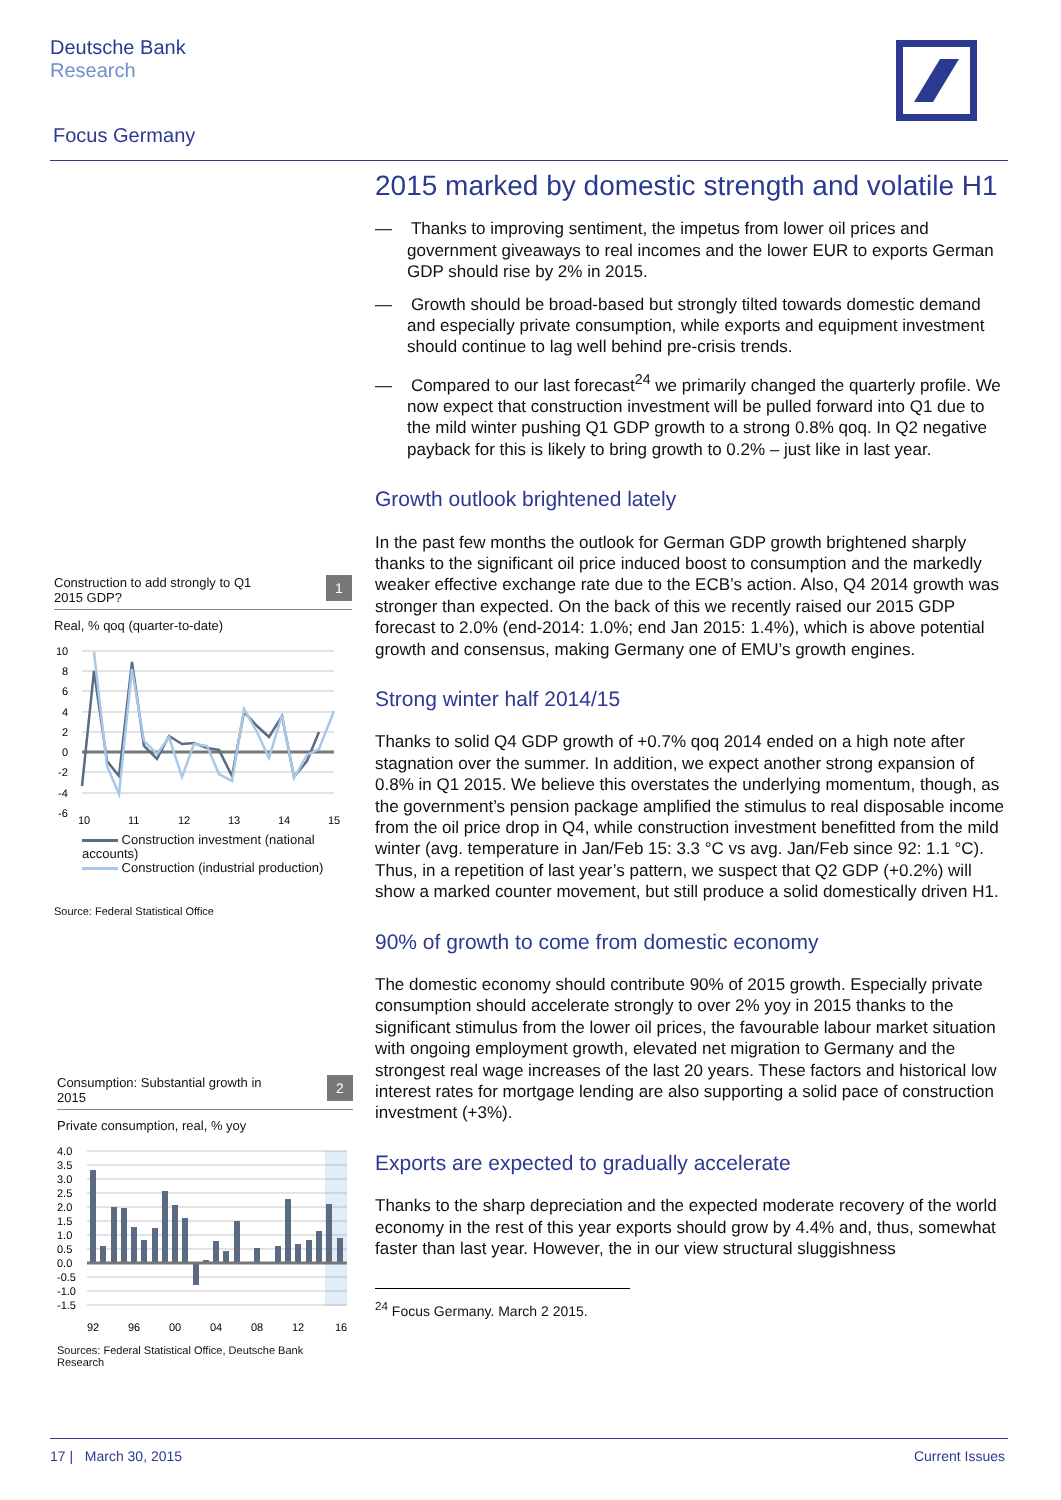Deutsche Bank
Research
Focus Germany
2015 marked by domestic strength and volatile H1
— Thanks to improving sentiment, the impetus from lower oil prices and government giveaways to real incomes and the lower EUR to exports German GDP should rise by 2% in 2015.
— Growth should be broad-based but strongly tilted towards domestic demand and especially private consumption, while exports and equipment investment should continue to lag well behind pre-crisis trends.
— Compared to our last forecast<sup>24</sup> we primarily changed the quarterly profile. We now expect that construction investment will be pulled forward into Q1 due to the mild winter pushing Q1 GDP growth to a strong 0.8% qoq. In Q2 negative payback for this is likely to bring growth to 0.2% – just like in last year.
Growth outlook brightened lately
In the past few months the outlook for German GDP growth brightened sharply thanks to the significant oil price induced boost to consumption and the markedly weaker effective exchange rate due to the ECB’s action. Also, Q4 2014 growth was stronger than expected. On the back of this we recently raised our 2015 GDP forecast to 2.0% (end-2014: 1.0%; end Jan 2015: 1.4%), which is above potential growth and consensus, making Germany one of EMU’s growth engines.
Strong winter half 2014/15
Thanks to solid Q4 GDP growth of +0.7% qoq 2014 ended on a high note after stagnation over the summer. In addition, we expect another strong expansion of 0.8% in Q1 2015. We believe this overstates the underlying momentum, though, as the government’s pension package amplified the stimulus to real disposable income from the oil price drop in Q4, while construction investment benefitted from the mild winter (avg. temperature in Jan/Feb 15: 3.3 °C vs avg. Jan/Feb since 92: 1.1 °C). Thus, in a repetition of last year’s pattern, we suspect that Q2 GDP (+0.2%) will show a marked counter movement, but still produce a solid domestically driven H1.
90% of growth to come from domestic economy
The domestic economy should contribute 90% of 2015 growth. Especially private consumption should accelerate strongly to over 2% yoy in 2015 thanks to the significant stimulus from the lower oil prices, the favourable labour market situation with ongoing employment growth, elevated net migration to Germany and the strongest real wage increases of the last 20 years. These factors and historical low interest rates for mortgage lending are also supporting a solid pace of construction investment (+3%).
Exports are expected to gradually accelerate
Thanks to the sharp depreciation and the expected moderate recovery of the world economy in the rest of this year exports should grow by 4.4% and, thus, somewhat faster than last year. However, the in our view structural sluggishness
<sup>24</sup> Focus Germany. March 2 2015.
Construction to add strongly to Q1
2015 GDP? 1
Real, % qoq (quarter-to-date)
10
8
6
4
2
0
-2
-4
-6
10
11
12
13
14
15
Construction investment (national accounts)
Construction (industrial production)
Source: Federal Statistical Office
Consumption: Substantial growth in
2015 2
Private consumption, real, % yoy
4.0
3.5
3.0
2.5
2.0
1.5
1.0
0.5
0.0
-0.5
-1.0
-1.5
92
96
00
04
08
12
16
Sources: Federal Statistical Office, Deutsche Bank Research
17 | March 30, 2015 Current Issues